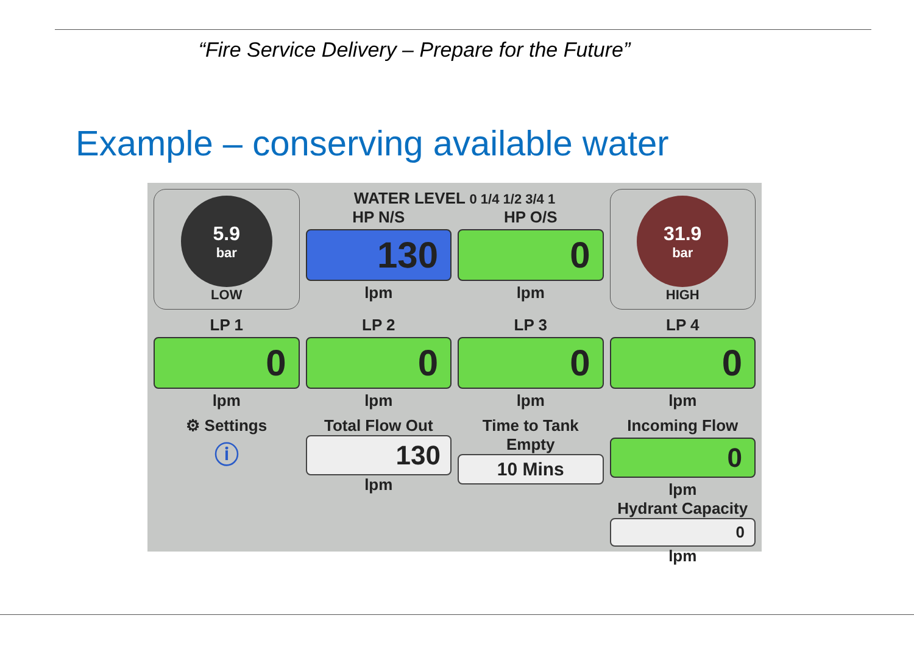“Fire Service Delivery – Prepare for the Future”
Example – conserving available water
5.9
bar
LOW
WATER LEVEL 0 1/4 1/2 3/4 1
HP N/S
130
lpm
HP O/S
0
lpm
31.9
bar
HIGH
LP 1
0
lpm
LP 2
0
lpm
LP 3
0
lpm
LP 4
0
lpm
⚙ Settings
ⓘ
Total Flow Out
130
lpm
Time to Tank Empty
10 Mins
Incoming Flow
0
lpm
Hydrant Capacity
0
lpm